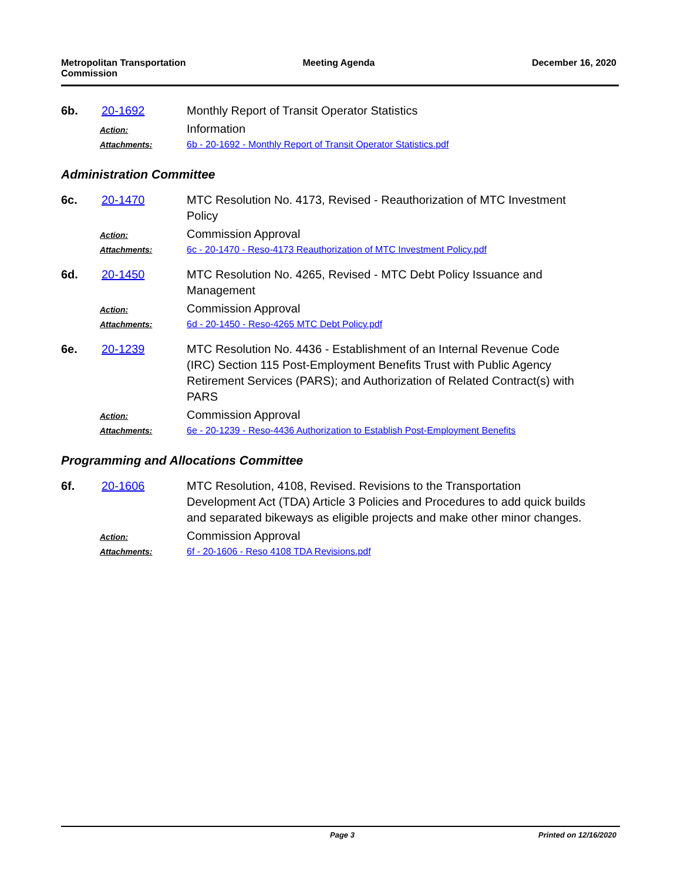Metropolitan Transportation Commission
Meeting Agenda December 16, 2020
6b. 20-1692 Monthly Report of Transit Operator Statistics
Action: Information
Attachments: 6b - 20-1692 - Monthly Report of Transit Operator Statistics.pdf
Administration Committee
6c. 20-1470 MTC Resolution No. 4173, Revised - Reauthorization of MTC Investment Policy
Action: Commission Approval
Attachments: 6c - 20-1470 - Reso-4173 Reauthorization of MTC Investment Policy.pdf
6d. 20-1450 MTC Resolution No. 4265, Revised - MTC Debt Policy Issuance and Management
Action: Commission Approval
Attachments: 6d - 20-1450 - Reso-4265 MTC Debt Policy.pdf
6e. 20-1239 MTC Resolution No. 4436 - Establishment of an Internal Revenue Code (IRC) Section 115 Post-Employment Benefits Trust with Public Agency Retirement Services (PARS); and Authorization of Related Contract(s) with PARS
Action: Commission Approval
Attachments: 6e - 20-1239 - Reso-4436 Authorization to Establish Post-Employment Benefits
Programming and Allocations Committee
6f. 20-1606 MTC Resolution, 4108, Revised. Revisions to the Transportation Development Act (TDA) Article 3 Policies and Procedures to add quick builds and separated bikeways as eligible projects and make other minor changes.
Action: Commission Approval
Attachments: 6f - 20-1606 - Reso 4108 TDA Revisions.pdf
Page 3 Printed on 12/16/2020